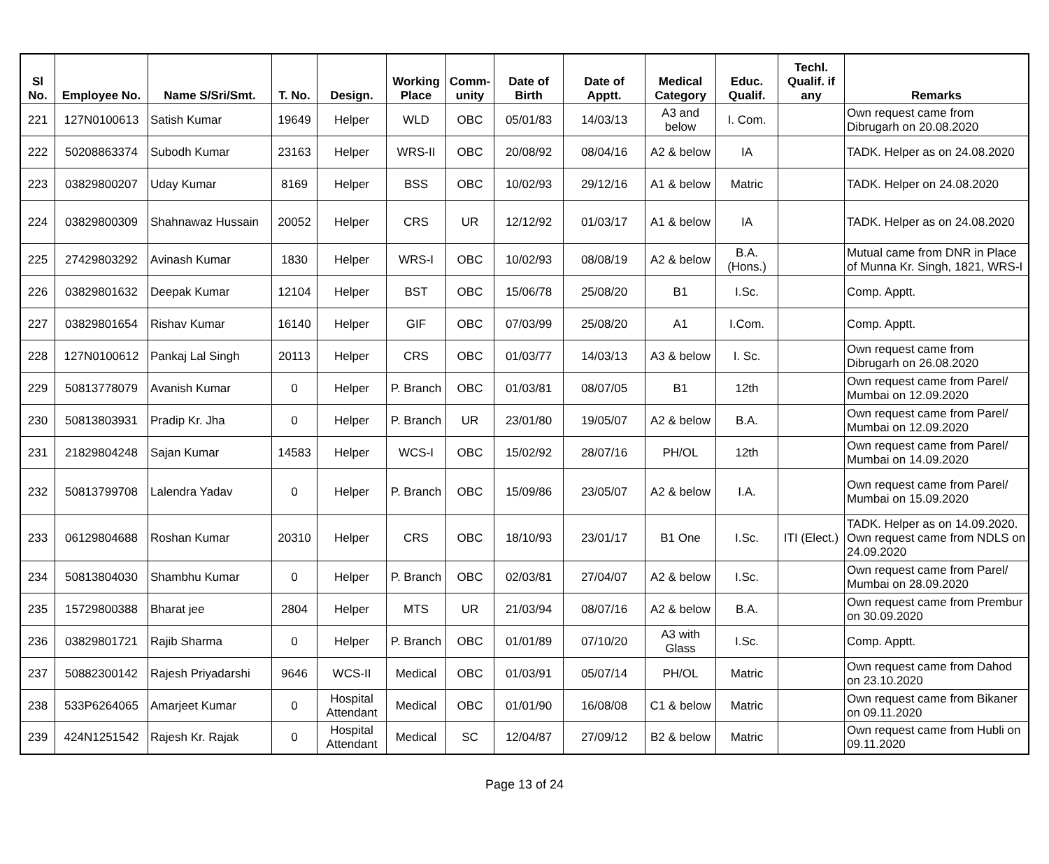| Sl No. | Employee No. | Name S/Sri/Smt. | T. No. | Design. | Working Place | Comm- unity | Date of Birth | Date of Apptt. | Medical Category | Educ. Qualif. | Techl. Qualif. if any | Remarks |
| --- | --- | --- | --- | --- | --- | --- | --- | --- | --- | --- | --- | --- |
| 221 | 127N0100613 | Satish Kumar | 19649 | Helper | WLD | OBC | 05/01/83 | 14/03/13 | A3 and below | I. Com. | | Own request came from Dibrugarh on 20.08.2020 |
| 222 | 50208863374 | Subodh Kumar | 23163 | Helper | WRS-II | OBC | 20/08/92 | 08/04/16 | A2 & below | IA | | TADK. Helper as on 24.08.2020 |
| 223 | 03829800207 | Uday Kumar | 8169 | Helper | BSS | OBC | 10/02/93 | 29/12/16 | A1 & below | Matric | | TADK. Helper on 24.08.2020 |
| 224 | 03829800309 | Shahnawaz Hussain | 20052 | Helper | CRS | UR | 12/12/92 | 01/03/17 | A1 & below | IA | | TADK. Helper as on 24.08.2020 |
| 225 | 27429803292 | Avinash Kumar | 1830 | Helper | WRS-I | OBC | 10/02/93 | 08/08/19 | A2 & below | B.A. (Hons.) | | Mutual came from DNR in Place of Munna Kr. Singh, 1821, WRS-I |
| 226 | 03829801632 | Deepak Kumar | 12104 | Helper | BST | OBC | 15/06/78 | 25/08/20 | B1 | I.Sc. | | Comp. Apptt. |
| 227 | 03829801654 | Rishav Kumar | 16140 | Helper | GIF | OBC | 07/03/99 | 25/08/20 | A1 | I.Com. | | Comp. Apptt. |
| 228 | 127N0100612 | Pankaj Lal Singh | 20113 | Helper | CRS | OBC | 01/03/77 | 14/03/13 | A3 & below | I. Sc. | | Own request came from Dibrugarh on 26.08.2020 |
| 229 | 50813778079 | Avanish Kumar | 0 | Helper | P. Branch | OBC | 01/03/81 | 08/07/05 | B1 | 12th | | Own request came from Parel/ Mumbai on 12.09.2020 |
| 230 | 50813803931 | Pradip Kr. Jha | 0 | Helper | P. Branch | UR | 23/01/80 | 19/05/07 | A2 & below | B.A. | | Own request came from Parel/ Mumbai on 12.09.2020 |
| 231 | 21829804248 | Sajan Kumar | 14583 | Helper | WCS-I | OBC | 15/02/92 | 28/07/16 | PH/OL | 12th | | Own request came from Parel/ Mumbai on 14.09.2020 |
| 232 | 50813799708 | Lalendra Yadav | 0 | Helper | P. Branch | OBC | 15/09/86 | 23/05/07 | A2 & below | I.A. | | Own request came from Parel/ Mumbai on 15.09.2020 |
| 233 | 06129804688 | Roshan Kumar | 20310 | Helper | CRS | OBC | 18/10/93 | 23/01/17 | B1 One | I.Sc. | ITI (Elect.) | TADK. Helper as on 14.09.2020. Own request came from NDLS on 24.09.2020 |
| 234 | 50813804030 | Shambhu Kumar | 0 | Helper | P. Branch | OBC | 02/03/81 | 27/04/07 | A2 & below | I.Sc. | | Own request came from Parel/ Mumbai on 28.09.2020 |
| 235 | 15729800388 | Bharat jee | 2804 | Helper | MTS | UR | 21/03/94 | 08/07/16 | A2 & below | B.A. | | Own request came from Prembur on 30.09.2020 |
| 236 | 03829801721 | Rajib Sharma | 0 | Helper | P. Branch | OBC | 01/01/89 | 07/10/20 | A3 with Glass | I.Sc. | | Comp. Apptt. |
| 237 | 50882300142 | Rajesh Priyadarshi | 9646 | WCS-II | Medical | OBC | 01/03/91 | 05/07/14 | PH/OL | Matric | | Own request came from Dahod on 23.10.2020 |
| 238 | 533P6264065 | Amarjeet Kumar | 0 | Hospital Attendant | Medical | OBC | 01/01/90 | 16/08/08 | C1 & below | Matric | | Own request came from Bikaner on 09.11.2020 |
| 239 | 424N1251542 | Rajesh Kr. Rajak | 0 | Hospital Attendant | Medical | SC | 12/04/87 | 27/09/12 | B2 & below | Matric | | Own request came from Hubli on 09.11.2020 |
Page 13 of 24